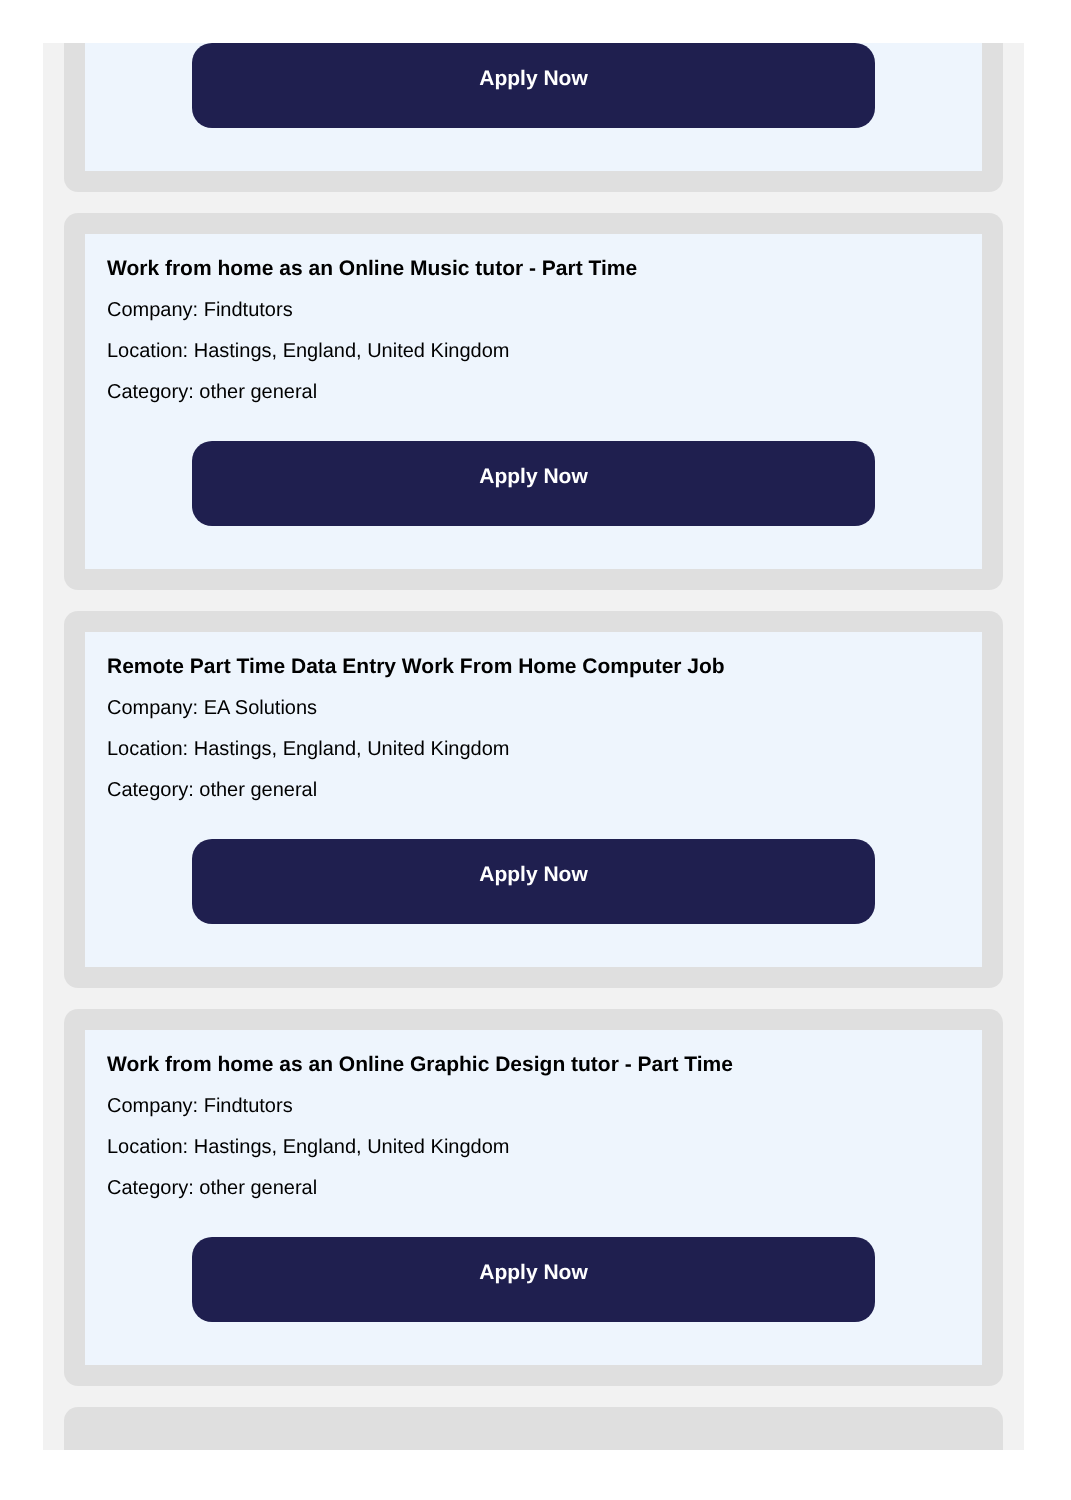Apply Now
Work from home as an Online Music tutor - Part Time
Company: Findtutors
Location: Hastings, England, United Kingdom
Category: other general
Apply Now
Remote Part Time Data Entry Work From Home Computer Job
Company: EA Solutions
Location: Hastings, England, United Kingdom
Category: other general
Apply Now
Work from home as an Online Graphic Design tutor - Part Time
Company: Findtutors
Location: Hastings, England, United Kingdom
Category: other general
Apply Now